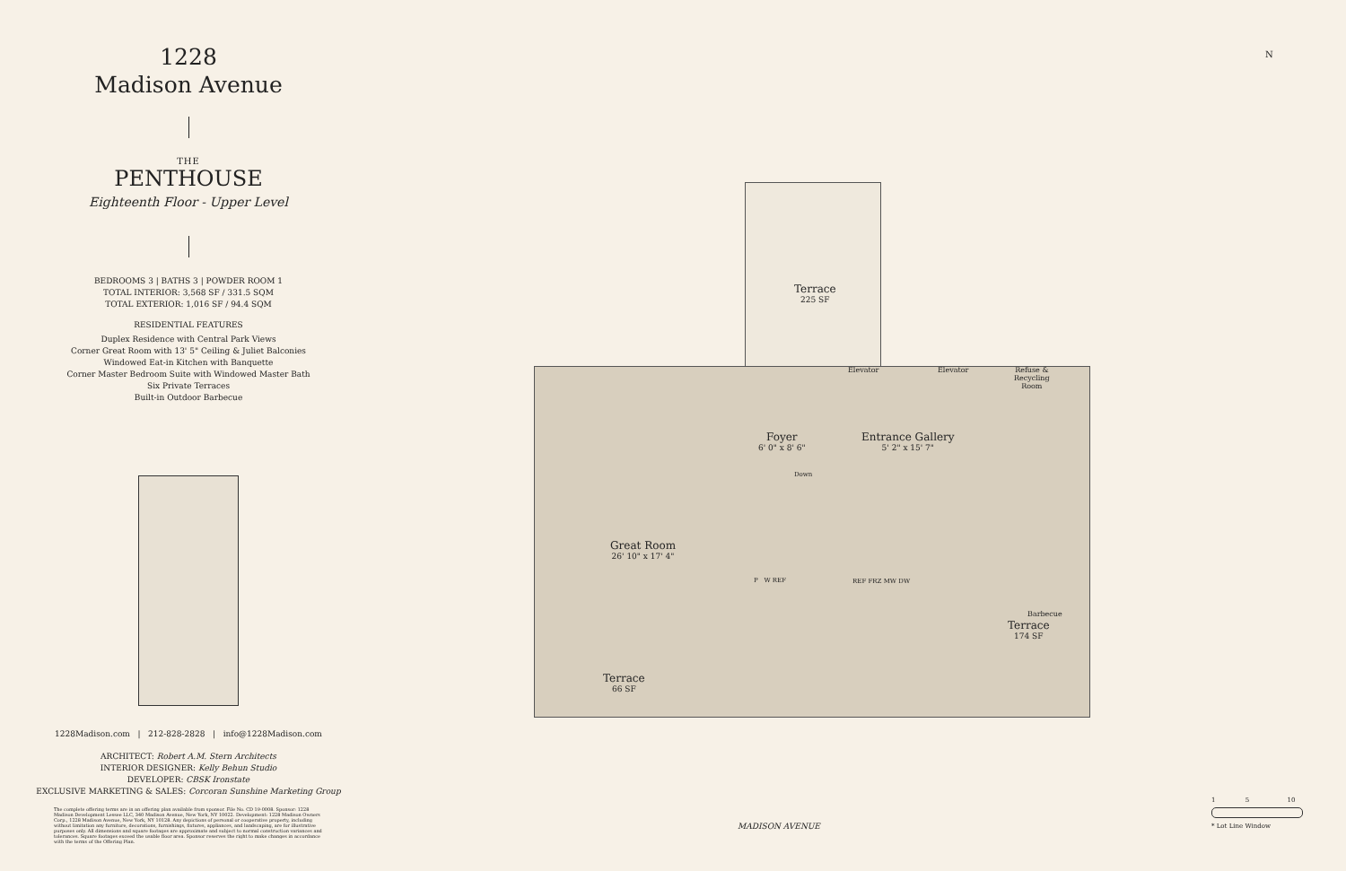1228
Madison Avenue
THE
PENTHOUSE
Eighteenth Floor - Upper Level
BEDROOMS 3 | BATHS 3 | POWDER ROOM 1
TOTAL INTERIOR: 3,568 SF / 331.5 SQM
TOTAL EXTERIOR: 1,016 SF / 94.4 SQM
RESIDENTIAL FEATURES
Duplex Residence with Central Park Views
Corner Great Room with 13' 5" Ceiling & Juliet Balconies
Windowed Eat-in Kitchen with Banquette
Corner Master Bedroom Suite with Windowed Master Bath
Six Private Terraces
Built-in Outdoor Barbecue
1228Madison.com | 212-828-2828 | info@1228Madison.com
ARCHITECT: Robert A.M. Stern Architects
INTERIOR DESIGNER: Kelly Behun Studio
DEVELOPER: CBSK Ironstate
EXCLUSIVE MARKETING & SALES: Corcoran Sunshine Marketing Group
The complete offering terms are in an offering plan available from sponsor. File No. CD 19-0008. Sponsor: 1228 Madison Development Lessee LLC, 340 Madison Avenue, New York, NY 10022. Development: 1228 Madison Owners Corp., 1228 Madison Avenue, New York, NY 10128. Any depictions of personal or cooperative property, including without limitation any furniture, decorations, furnishings, fixtures, appliances, and landscaping, are for illustrative purposes only. All dimensions and square footages are approximate and subject to normal construction variances and tolerances. Square footages exceed the usable floor area. Sponsor reserves the right to make changes in accordance with the terms of the Offering Plan.
N
Terrace
225 SF
Elevator Elevator
Refuse &
Recycling
Room
Foyer
6' 0" x 8' 6"
Entrance Gallery
5' 2" x 15' 7"
Down
Great Room
26' 10" x 17' 4"
P W REF REF FRZ MW DW
Barbecue
Terrace
174 SF
Terrace
66 SF
MADISON AVENUE
1 5 10
* Lot Line Window